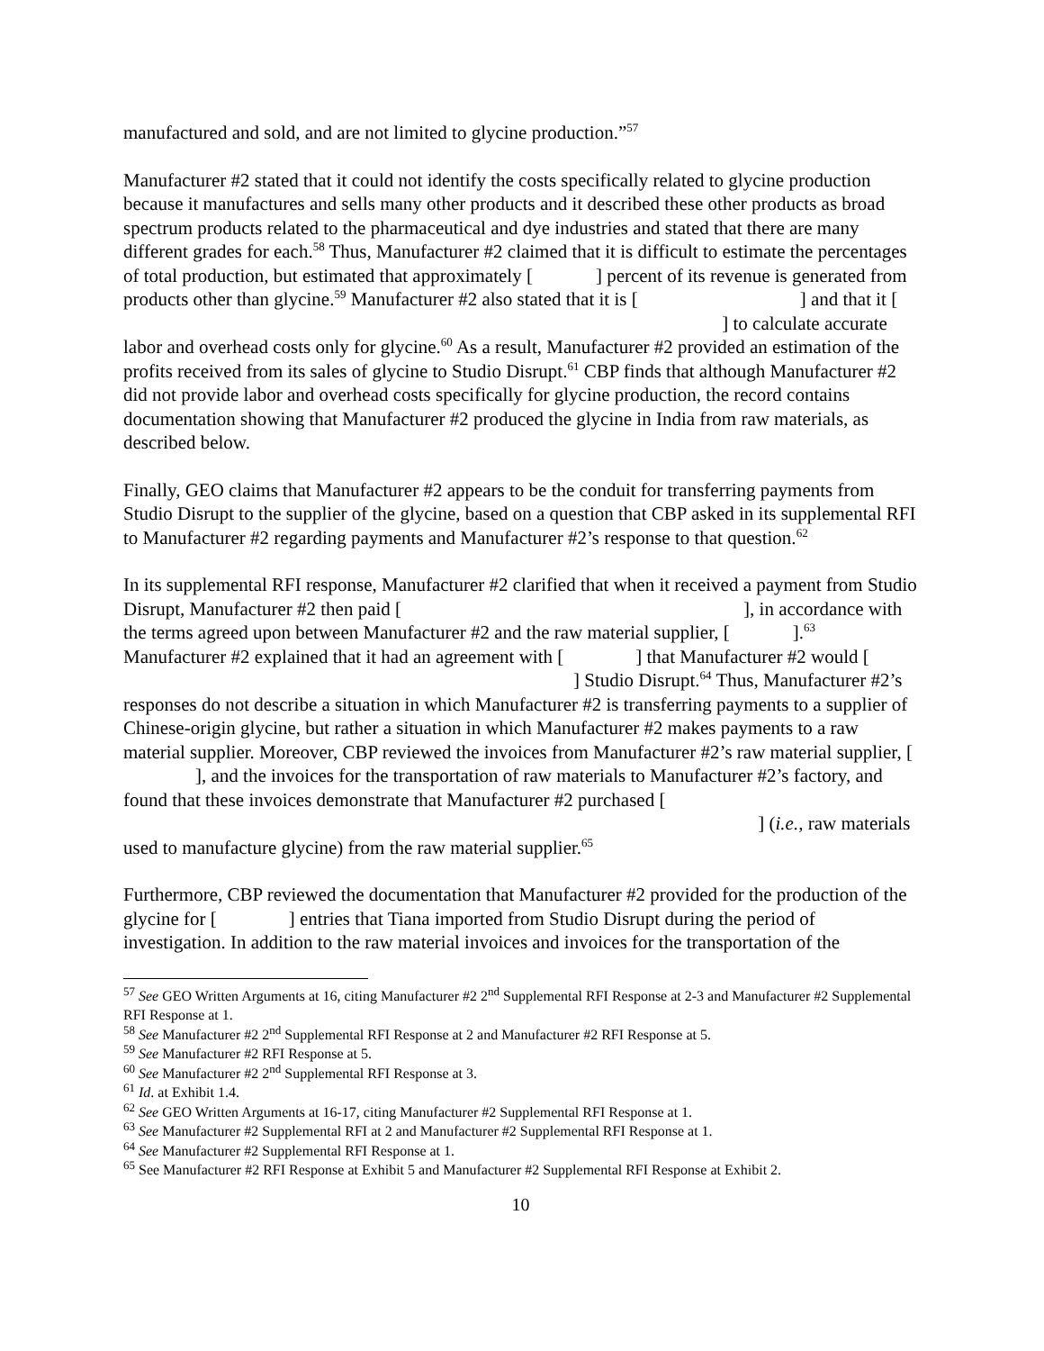manufactured and sold, and are not limited to glycine production.”<sup>57</sup>
Manufacturer #2 stated that it could not identify the costs specifically related to glycine production because it manufactures and sells many other products and it described these other products as broad spectrum products related to the pharmaceutical and dye industries and stated that there are many different grades for each.<sup>58</sup> Thus, Manufacturer #2 claimed that it is difficult to estimate the percentages of total production, but estimated that approximately [ ] percent of its revenue is generated from products other than glycine.<sup>59</sup> Manufacturer #2 also stated that it is [ ] and that it [ ] to calculate accurate labor and overhead costs only for glycine.<sup>60</sup> As a result, Manufacturer #2 provided an estimation of the profits received from its sales of glycine to Studio Disrupt.<sup>61</sup> CBP finds that although Manufacturer #2 did not provide labor and overhead costs specifically for glycine production, the record contains documentation showing that Manufacturer #2 produced the glycine in India from raw materials, as described below.
Finally, GEO claims that Manufacturer #2 appears to be the conduit for transferring payments from Studio Disrupt to the supplier of the glycine, based on a question that CBP asked in its supplemental RFI to Manufacturer #2 regarding payments and Manufacturer #2’s response to that question.<sup>62</sup>
In its supplemental RFI response, Manufacturer #2 clarified that when it received a payment from Studio Disrupt, Manufacturer #2 then paid [ ], in accordance with the terms agreed upon between Manufacturer #2 and the raw material supplier, [ ].<sup>63</sup> Manufacturer #2 explained that it had an agreement with [ ] that Manufacturer #2 would [ ] Studio Disrupt.<sup>64</sup> Thus, Manufacturer #2’s responses do not describe a situation in which Manufacturer #2 is transferring payments to a supplier of Chinese-origin glycine, but rather a situation in which Manufacturer #2 makes payments to a raw material supplier. Moreover, CBP reviewed the invoices from Manufacturer #2’s raw material supplier, [ ], and the invoices for the transportation of raw materials to Manufacturer #2’s factory, and found that these invoices demonstrate that Manufacturer #2 purchased [ ] (i.e., raw materials used to manufacture glycine) from the raw material supplier.<sup>65</sup>
Furthermore, CBP reviewed the documentation that Manufacturer #2 provided for the production of the glycine for [ ] entries that Tiana imported from Studio Disrupt during the period of investigation. In addition to the raw material invoices and invoices for the transportation of the
<sup>57</sup> See GEO Written Arguments at 16, citing Manufacturer #2 2<sup>nd</sup> Supplemental RFI Response at 2-3 and Manufacturer #2 Supplemental RFI Response at 1.
<sup>58</sup> See Manufacturer #2 2<sup>nd</sup> Supplemental RFI Response at 2 and Manufacturer #2 RFI Response at 5.
<sup>59</sup> See Manufacturer #2 RFI Response at 5.
<sup>60</sup> See Manufacturer #2 2<sup>nd</sup> Supplemental RFI Response at 3.
<sup>61</sup> Id. at Exhibit 1.4.
<sup>62</sup> See GEO Written Arguments at 16-17, citing Manufacturer #2 Supplemental RFI Response at 1.
<sup>63</sup> See Manufacturer #2 Supplemental RFI at 2 and Manufacturer #2 Supplemental RFI Response at 1.
<sup>64</sup> See Manufacturer #2 Supplemental RFI Response at 1.
<sup>65</sup> See Manufacturer #2 RFI Response at Exhibit 5 and Manufacturer #2 Supplemental RFI Response at Exhibit 2.
10